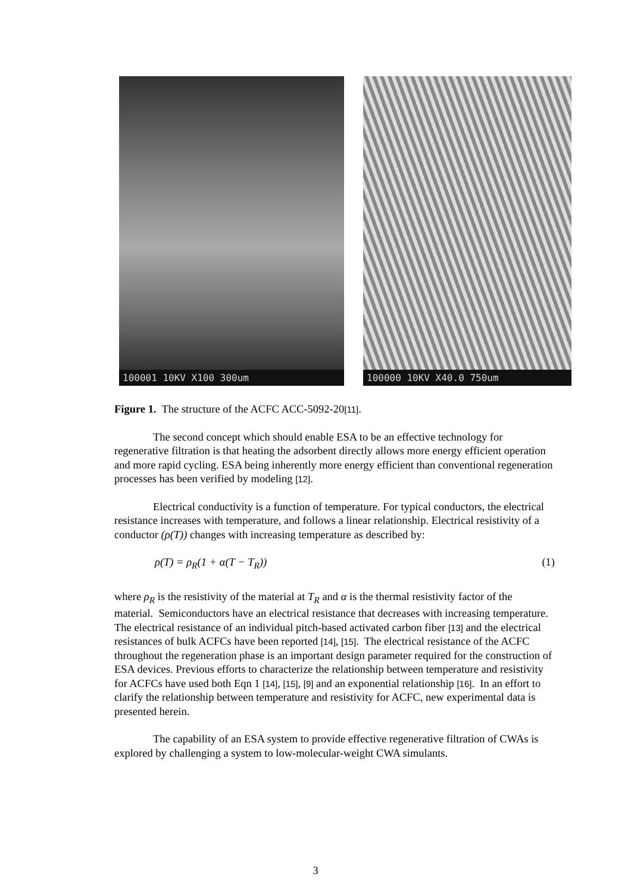100001 10KV X100 300um 100000 10KV X40.0 750um
Figure 1. The structure of the ACFC ACC-5092-20[11].
The second concept which should enable ESA to be an effective technology for regenerative filtration is that heating the adsorbent directly allows more energy efficient operation and more rapid cycling. ESA being inherently more energy efficient than conventional regeneration processes has been verified by modeling [12].
Electrical conductivity is a function of temperature. For typical conductors, the electrical resistance increases with temperature, and follows a linear relationship. Electrical resistivity of a conductor (ρ(T)) changes with increasing temperature as described by:
ρ(T) = ρ<sub>R</sub>(1 + α(T − T<sub>R</sub>)) (1)
where ρ<sub>R</sub> is the resistivity of the material at T<sub>R</sub> and α is the thermal resistivity factor of the material. Semiconductors have an electrical resistance that decreases with increasing temperature. The electrical resistance of an individual pitch-based activated carbon fiber [13] and the electrical resistances of bulk ACFCs have been reported [14], [15]. The electrical resistance of the ACFC throughout the regeneration phase is an important design parameter required for the construction of ESA devices. Previous efforts to characterize the relationship between temperature and resistivity for ACFCs have used both Eqn 1 [14], [15], [9] and an exponential relationship [16]. In an effort to clarify the relationship between temperature and resistivity for ACFC, new experimental data is presented herein.
The capability of an ESA system to provide effective regenerative filtration of CWAs is explored by challenging a system to low-molecular-weight CWA simulants.
3